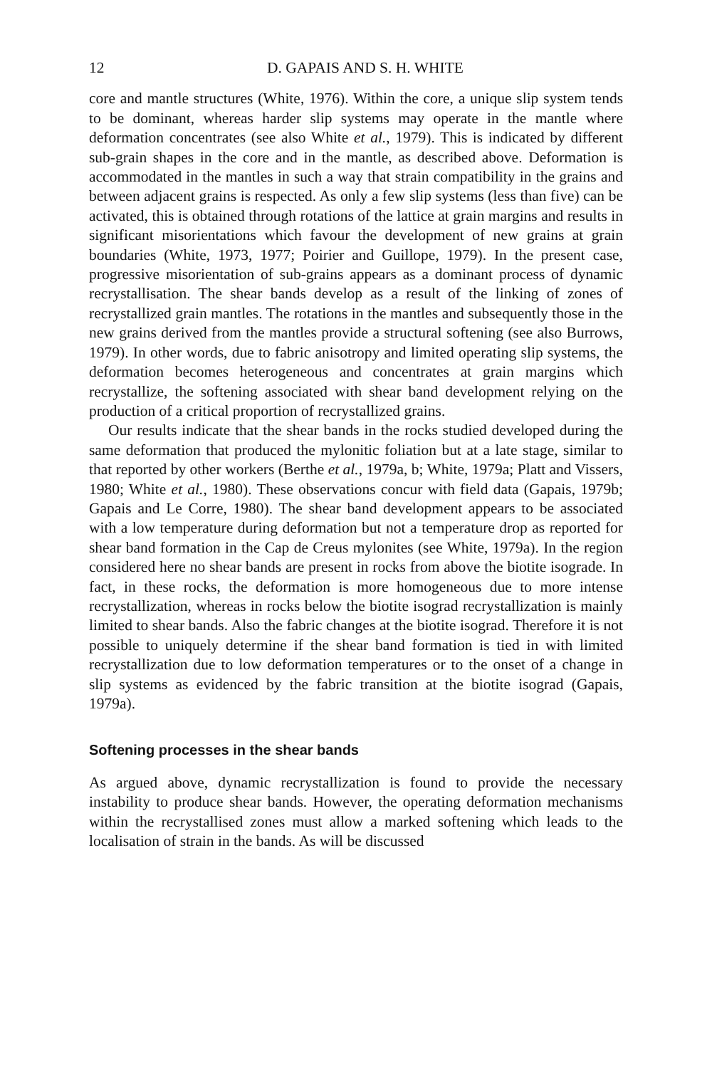12 D. GAPAIS AND S. H. WHITE
core and mantle structures (White, 1976). Within the core, a unique slip system tends to be dominant, whereas harder slip systems may operate in the mantle where deformation concentrates (see also White et al., 1979). This is indicated by different sub-grain shapes in the core and in the mantle, as described above. Deformation is accommodated in the mantles in such a way that strain compatibility in the grains and between adjacent grains is respected. As only a few slip systems (less than five) can be activated, this is obtained through rotations of the lattice at grain margins and results in significant misorientations which favour the development of new grains at grain boundaries (White, 1973, 1977; Poirier and Guillope, 1979). In the present case, progressive misorientation of sub-grains appears as a dominant process of dynamic recrystallisation. The shear bands develop as a result of the linking of zones of recrystallized grain mantles. The rotations in the mantles and subsequently those in the new grains derived from the mantles provide a structural softening (see also Burrows, 1979). In other words, due to fabric anisotropy and limited operating slip systems, the deformation becomes heterogeneous and concentrates at grain margins which recrystallize, the softening associated with shear band development relying on the production of a critical proportion of recrystallized grains.
Our results indicate that the shear bands in the rocks studied developed during the same deformation that produced the mylonitic foliation but at a late stage, similar to that reported by other workers (Berthe et al., 1979a, b; White, 1979a; Platt and Vissers, 1980; White et al., 1980). These observations concur with field data (Gapais, 1979b; Gapais and Le Corre, 1980). The shear band development appears to be associated with a low temperature during deformation but not a temperature drop as reported for shear band formation in the Cap de Creus mylonites (see White, 1979a). In the region considered here no shear bands are present in rocks from above the biotite isograde. In fact, in these rocks, the deformation is more homogeneous due to more intense recrystallization, whereas in rocks below the biotite isograd recrystallization is mainly limited to shear bands. Also the fabric changes at the biotite isograd. Therefore it is not possible to uniquely determine if the shear band formation is tied in with limited recrystallization due to low deformation temperatures or to the onset of a change in slip systems as evidenced by the fabric transition at the biotite isograd (Gapais, 1979a).
Softening processes in the shear bands
As argued above, dynamic recrystallization is found to provide the necessary instability to produce shear bands. However, the operating deformation mechanisms within the recrystallised zones must allow a marked softening which leads to the localisation of strain in the bands. As will be discussed